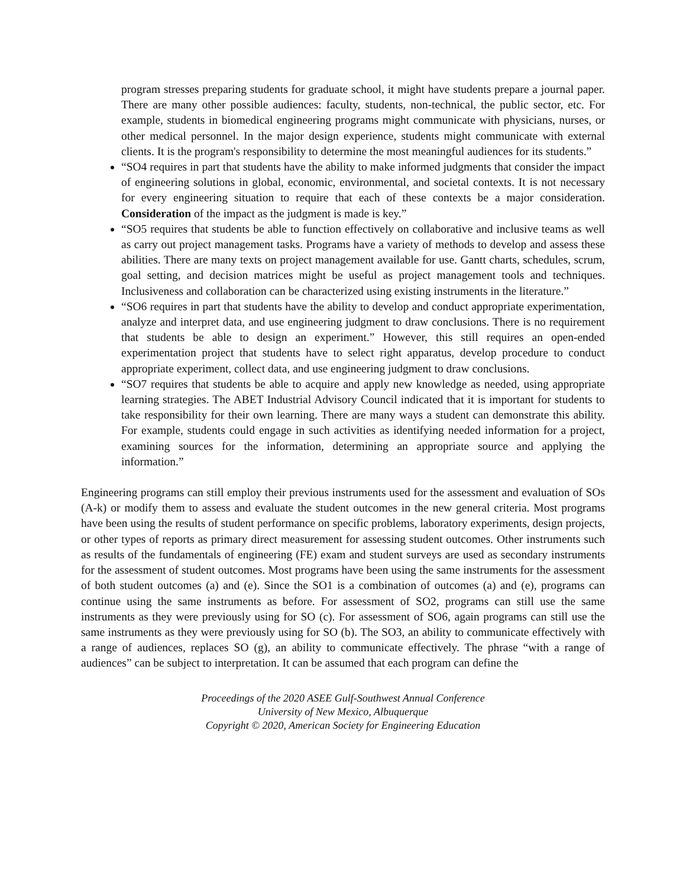program stresses preparing students for graduate school, it might have students prepare a journal paper. There are many other possible audiences: faculty, students, non-technical, the public sector, etc. For example, students in biomedical engineering programs might communicate with physicians, nurses, or other medical personnel. In the major design experience, students might communicate with external clients. It is the program's responsibility to determine the most meaningful audiences for its students.”
“SO4 requires in part that students have the ability to make informed judgments that consider the impact of engineering solutions in global, economic, environmental, and societal contexts. It is not necessary for every engineering situation to require that each of these contexts be a major consideration. Consideration of the impact as the judgment is made is key.”
“SO5 requires that students be able to function effectively on collaborative and inclusive teams as well as carry out project management tasks. Programs have a variety of methods to develop and assess these abilities. There are many texts on project management available for use. Gantt charts, schedules, scrum, goal setting, and decision matrices might be useful as project management tools and techniques. Inclusiveness and collaboration can be characterized using existing instruments in the literature.”
“SO6 requires in part that students have the ability to develop and conduct appropriate experimentation, analyze and interpret data, and use engineering judgment to draw conclusions. There is no requirement that students be able to design an experiment.” However, this still requires an open-ended experimentation project that students have to select right apparatus, develop procedure to conduct appropriate experiment, collect data, and use engineering judgment to draw conclusions.
“SO7 requires that students be able to acquire and apply new knowledge as needed, using appropriate learning strategies. The ABET Industrial Advisory Council indicated that it is important for students to take responsibility for their own learning. There are many ways a student can demonstrate this ability. For example, students could engage in such activities as identifying needed information for a project, examining sources for the information, determining an appropriate source and applying the information.”
Engineering programs can still employ their previous instruments used for the assessment and evaluation of SOs (A-k) or modify them to assess and evaluate the student outcomes in the new general criteria. Most programs have been using the results of student performance on specific problems, laboratory experiments, design projects, or other types of reports as primary direct measurement for assessing student outcomes. Other instruments such as results of the fundamentals of engineering (FE) exam and student surveys are used as secondary instruments for the assessment of student outcomes. Most programs have been using the same instruments for the assessment of both student outcomes (a) and (e). Since the SO1 is a combination of outcomes (a) and (e), programs can continue using the same instruments as before. For assessment of SO2, programs can still use the same instruments as they were previously using for SO (c). For assessment of SO6, again programs can still use the same instruments as they were previously using for SO (b). The SO3, an ability to communicate effectively with a range of audiences, replaces SO (g), an ability to communicate effectively. The phrase “with a range of audiences” can be subject to interpretation. It can be assumed that each program can define the
Proceedings of the 2020 ASEE Gulf-Southwest Annual Conference
University of New Mexico, Albuquerque
Copyright © 2020, American Society for Engineering Education